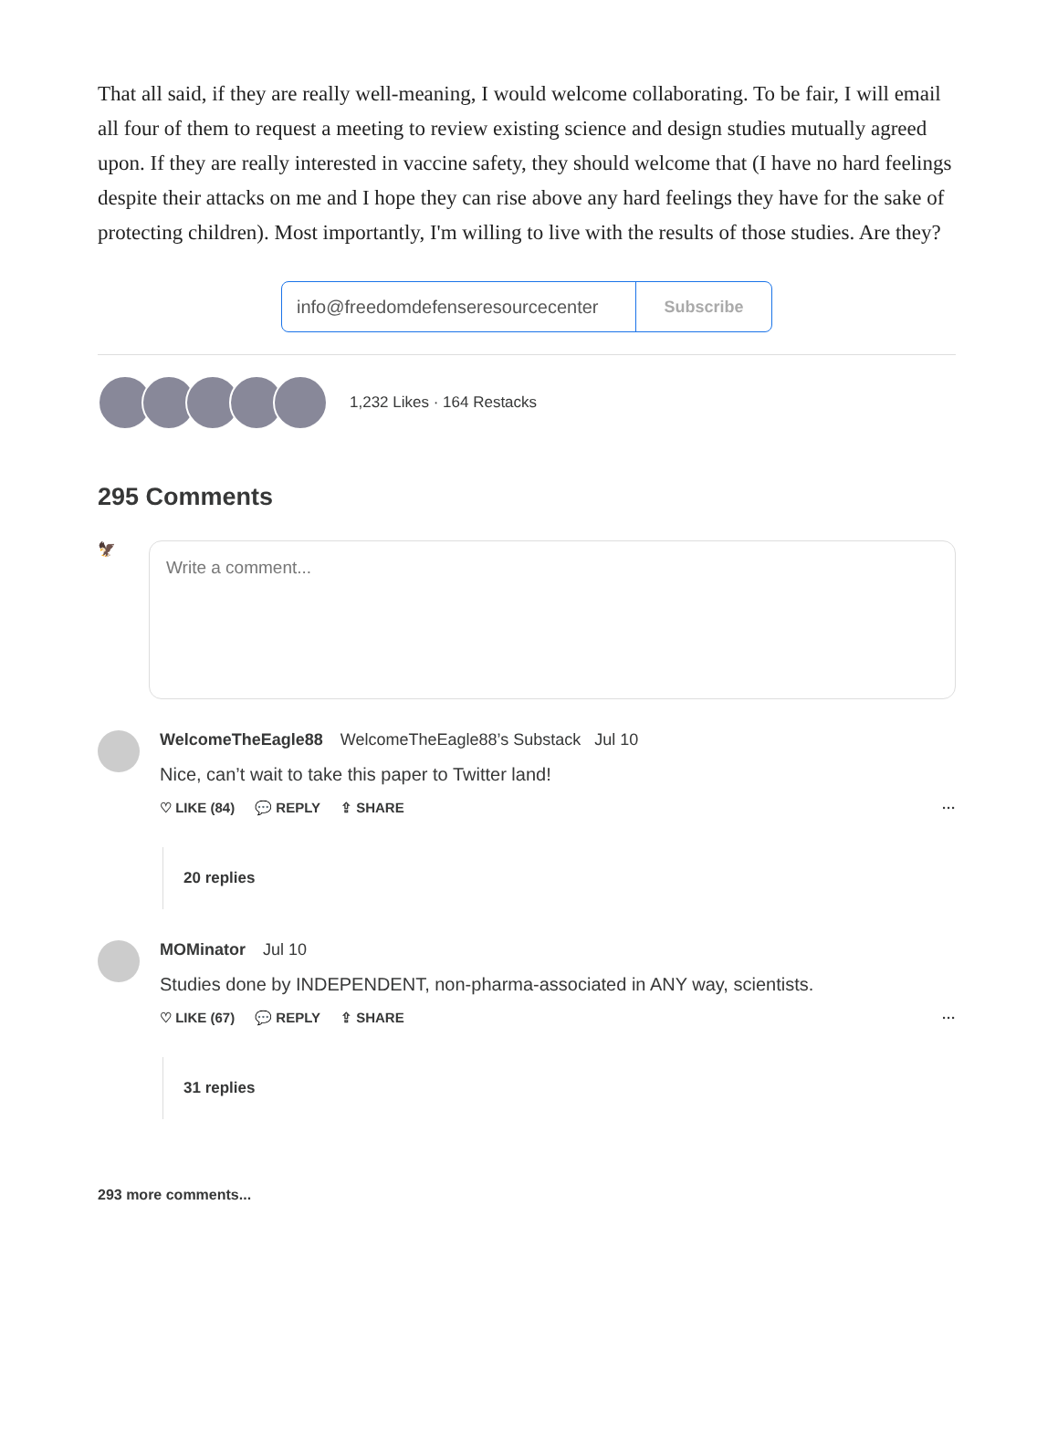That all said, if they are really well-meaning, I would welcome collaborating. To be fair, I will email all four of them to request a meeting to review existing science and design studies mutually agreed upon. If they are really interested in vaccine safety, they should welcome that (I have no hard feelings despite their attacks on me and I hope they can rise above any hard feelings they have for the sake of protecting children). Most importantly, I'm willing to live with the results of those studies. Are they?
info@freedomdefenseresourcecenter Subscribe
1,232 Likes · 164 Restacks
295 Comments
🦅
Write a comment...
WelcomeTheEagle88 WelcomeTheEagle88’s Substack Jul 10
Nice, can’t wait to take this paper to Twitter land!
♡ LIKE (84) 💬 REPLY ⇪ SHARE ···
20 replies
MOMinator Jul 10
Studies done by INDEPENDENT, non-pharma-associated in ANY way, scientists.
♡ LIKE (67) 💬 REPLY ⇪ SHARE ···
31 replies
293 more comments...